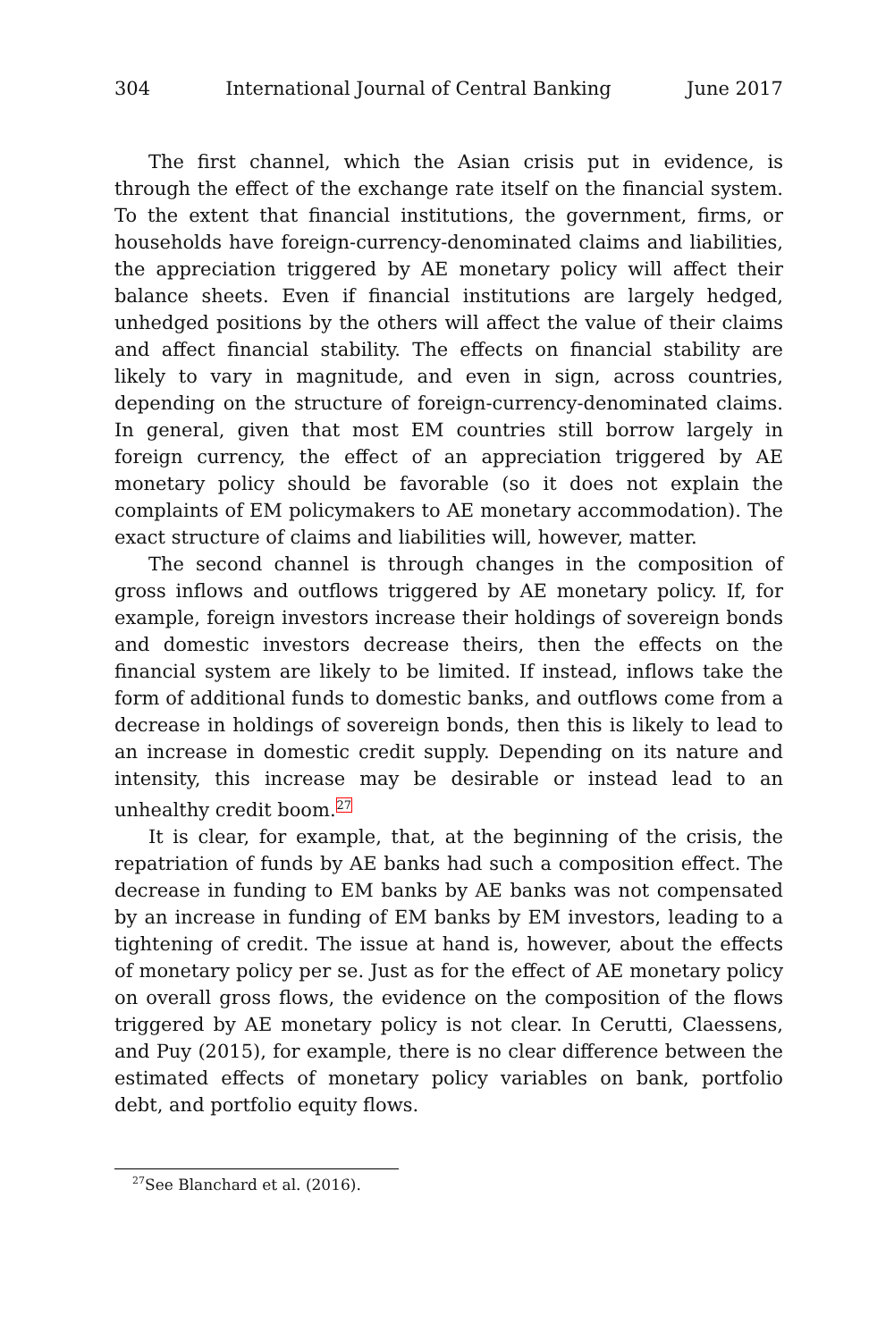304 International Journal of Central Banking June 2017
The first channel, which the Asian crisis put in evidence, is through the effect of the exchange rate itself on the financial system. To the extent that financial institutions, the government, firms, or households have foreign-currency-denominated claims and liabilities, the appreciation triggered by AE monetary policy will affect their balance sheets. Even if financial institutions are largely hedged, unhedged positions by the others will affect the value of their claims and affect financial stability. The effects on financial stability are likely to vary in magnitude, and even in sign, across countries, depending on the structure of foreign-currency-denominated claims. In general, given that most EM countries still borrow largely in foreign currency, the effect of an appreciation triggered by AE monetary policy should be favorable (so it does not explain the complaints of EM policymakers to AE monetary accommodation). The exact structure of claims and liabilities will, however, matter.
The second channel is through changes in the composition of gross inflows and outflows triggered by AE monetary policy. If, for example, foreign investors increase their holdings of sovereign bonds and domestic investors decrease theirs, then the effects on the financial system are likely to be limited. If instead, inflows take the form of additional funds to domestic banks, and outflows come from a decrease in holdings of sovereign bonds, then this is likely to lead to an increase in domestic credit supply. Depending on its nature and intensity, this increase may be desirable or instead lead to an unhealthy credit boom.<sup>27</sup>
It is clear, for example, that, at the beginning of the crisis, the repatriation of funds by AE banks had such a composition effect. The decrease in funding to EM banks by AE banks was not compensated by an increase in funding of EM banks by EM investors, leading to a tightening of credit. The issue at hand is, however, about the effects of monetary policy per se. Just as for the effect of AE monetary policy on overall gross flows, the evidence on the composition of the flows triggered by AE monetary policy is not clear. In Cerutti, Claessens, and Puy (2015), for example, there is no clear difference between the estimated effects of monetary policy variables on bank, portfolio debt, and portfolio equity flows.
<sup>27</sup> See Blanchard et al. (2016).